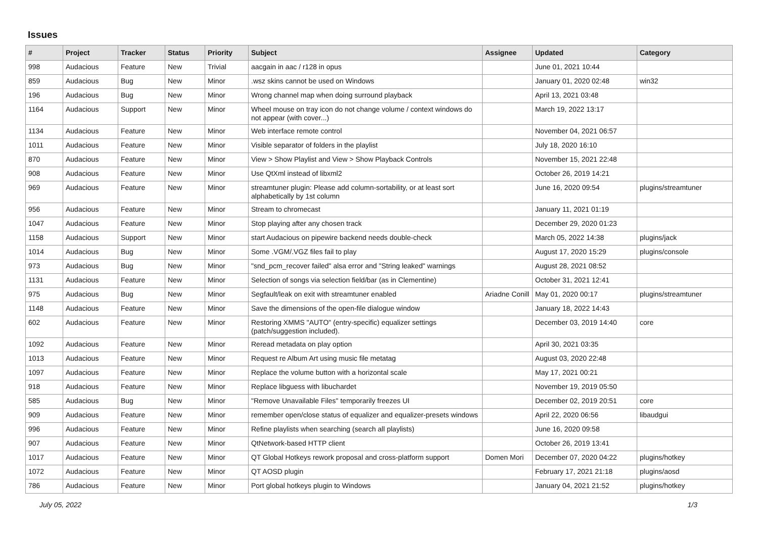Issues
| # | Project | Tracker | Status | Priority | Subject | Assignee | Updated | Category |
| --- | --- | --- | --- | --- | --- | --- | --- | --- |
| 998 | Audacious | Feature | New | Trivial | aacgain in aac / r128 in opus | | June 01, 2021 10:44 | |
| 859 | Audacious | Bug | New | Minor | .wsz skins cannot be used on Windows | | January 01, 2020 02:48 | win32 |
| 196 | Audacious | Bug | New | Minor | Wrong channel map when doing surround playback | | April 13, 2021 03:48 | |
| 1164 | Audacious | Support | New | Minor | Wheel mouse on tray icon do not change volume / context windows do not appear (with cover...) | | March 19, 2022 13:17 | |
| 1134 | Audacious | Feature | New | Minor | Web interface remote control | | November 04, 2021 06:57 | |
| 1011 | Audacious | Feature | New | Minor | Visible separator of folders in the playlist | | July 18, 2020 16:10 | |
| 870 | Audacious | Feature | New | Minor | View > Show Playlist and View > Show Playback Controls | | November 15, 2021 22:48 | |
| 908 | Audacious | Feature | New | Minor | Use QtXml instead of libxml2 | | October 26, 2019 14:21 | |
| 969 | Audacious | Feature | New | Minor | streamtuner plugin: Please add column-sortability, or at least sort alphabetically by 1st column | | June 16, 2020 09:54 | plugins/streamtuner |
| 956 | Audacious | Feature | New | Minor | Stream to chromecast | | January 11, 2021 01:19 | |
| 1047 | Audacious | Feature | New | Minor | Stop playing after any chosen track | | December 29, 2020 01:23 | |
| 1158 | Audacious | Support | New | Minor | start Audacious on pipewire backend needs double-check | | March 05, 2022 14:38 | plugins/jack |
| 1014 | Audacious | Bug | New | Minor | Some .VGM/.VGZ files fail to play | | August 17, 2020 15:29 | plugins/console |
| 973 | Audacious | Bug | New | Minor | "snd_pcm_recover failed" alsa error and "String leaked" warnings | | August 28, 2021 08:52 | |
| 1131 | Audacious | Feature | New | Minor | Selection of songs via selection field/bar (as in Clementine) | | October 31, 2021 12:41 | |
| 975 | Audacious | Bug | New | Minor | Segfault/leak on exit with streamtuner enabled | Ariadne Conill | May 01, 2020 00:17 | plugins/streamtuner |
| 1148 | Audacious | Feature | New | Minor | Save the dimensions of the open-file dialogue window | | January 18, 2022 14:43 | |
| 602 | Audacious | Feature | New | Minor | Restoring XMMS "AUTO" (entry-specific) equalizer settings (patch/suggestion included). | | December 03, 2019 14:40 | core |
| 1092 | Audacious | Feature | New | Minor | Reread metadata on play option | | April 30, 2021 03:35 | |
| 1013 | Audacious | Feature | New | Minor | Request re Album Art using music file metatag | | August 03, 2020 22:48 | |
| 1097 | Audacious | Feature | New | Minor | Replace the volume button with a horizontal scale | | May 17, 2021 00:21 | |
| 918 | Audacious | Feature | New | Minor | Replace libguess with libuchardet | | November 19, 2019 05:50 | |
| 585 | Audacious | Bug | New | Minor | "Remove Unavailable Files" temporarily freezes UI | | December 02, 2019 20:51 | core |
| 909 | Audacious | Feature | New | Minor | remember open/close status of equalizer and equalizer-presets windows | | April 22, 2020 06:56 | libaudgui |
| 996 | Audacious | Feature | New | Minor | Refine playlists when searching (search all playlists) | | June 16, 2020 09:58 | |
| 907 | Audacious | Feature | New | Minor | QtNetwork-based HTTP client | | October 26, 2019 13:41 | |
| 1017 | Audacious | Feature | New | Minor | QT Global Hotkeys rework proposal and cross-platform support | Domen Mori | December 07, 2020 04:22 | plugins/hotkey |
| 1072 | Audacious | Feature | New | Minor | QT AOSD plugin | | February 17, 2021 21:18 | plugins/aosd |
| 786 | Audacious | Feature | New | Minor | Port global hotkeys plugin to Windows | | January 04, 2021 21:52 | plugins/hotkey |
July 05, 2022 1/3